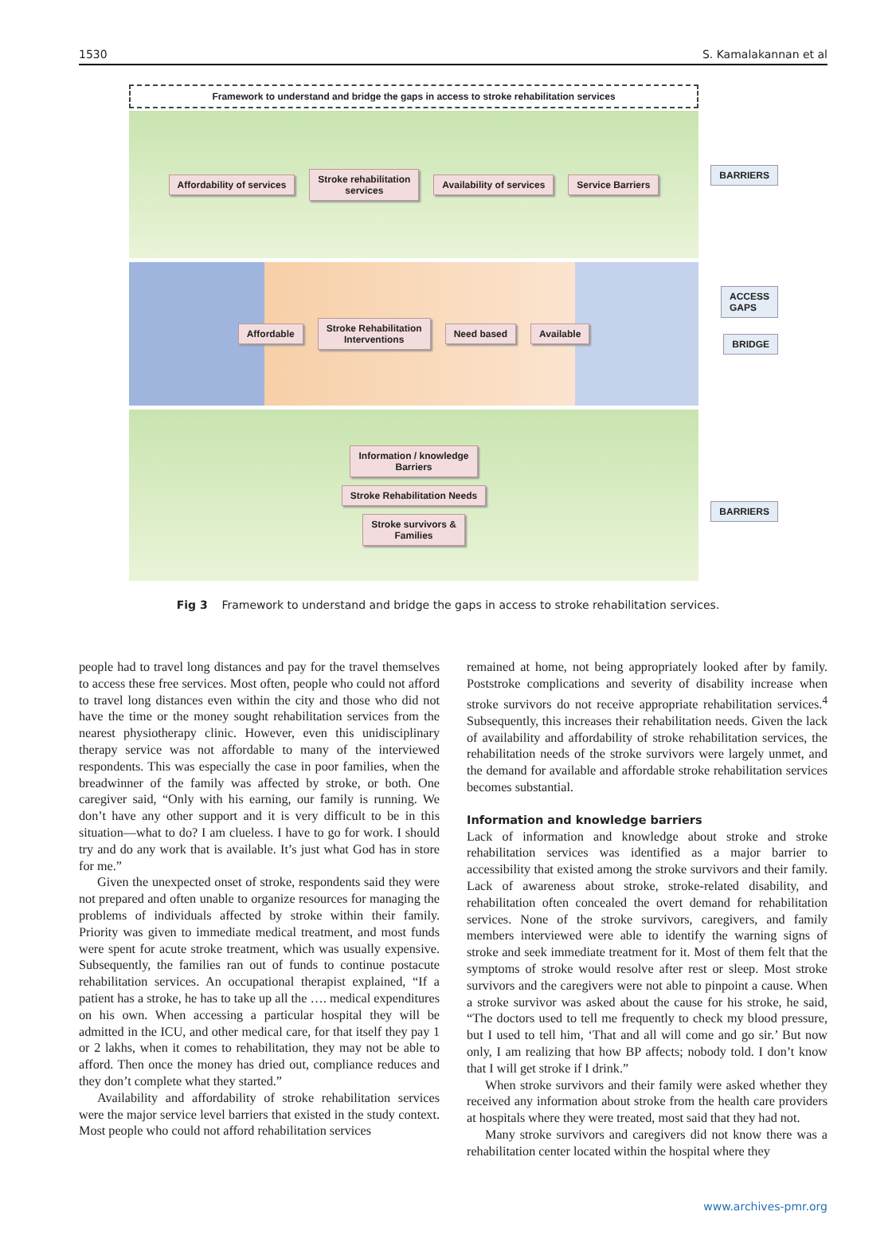1530 S. Kamalakannan et al
Framework to understand and bridge the gaps in access to stroke rehabilitation services
Affordability of services Stroke rehabilitation
services Availability of services Service Barriers
BARRIERS
Affordable Stroke Rehabilitation
Interventions Need based Available
ACCESS
GAPS
BRIDGE
Information / knowledge
Barriers
Stroke Rehabilitation Needs
Stroke survivors &
Families
BARRIERS
Fig 3 Framework to understand and bridge the gaps in access to stroke rehabilitation services.
people had to travel long distances and pay for the travel themselves to access these free services. Most often, people who could not afford to travel long distances even within the city and those who did not have the time or the money sought rehabilitation services from the nearest physiotherapy clinic. However, even this unidisciplinary therapy service was not affordable to many of the interviewed respondents. This was especially the case in poor families, when the breadwinner of the family was affected by stroke, or both. One caregiver said, “Only with his earning, our family is running. We don’t have any other support and it is very difficult to be in this situation—what to do? I am clueless. I have to go for work. I should try and do any work that is available. It’s just what God has in store for me.”
Given the unexpected onset of stroke, respondents said they were not prepared and often unable to organize resources for managing the problems of individuals affected by stroke within their family. Priority was given to immediate medical treatment, and most funds were spent for acute stroke treatment, which was usually expensive. Subsequently, the families ran out of funds to continue postacute rehabilitation services. An occupational therapist explained, “If a patient has a stroke, he has to take up all the …. medical expenditures on his own. When accessing a particular hospital they will be admitted in the ICU, and other medical care, for that itself they pay 1 or 2 lakhs, when it comes to rehabilitation, they may not be able to afford. Then once the money has dried out, compliance reduces and they don’t complete what they started.”
Availability and affordability of stroke rehabilitation services were the major service level barriers that existed in the study context. Most people who could not afford rehabilitation services
remained at home, not being appropriately looked after by family. Poststroke complications and severity of disability increase when stroke survivors do not receive appropriate rehabilitation services.<sup>4</sup> Subsequently, this increases their rehabilitation needs. Given the lack of availability and affordability of stroke rehabilitation services, the rehabilitation needs of the stroke survivors were largely unmet, and the demand for available and affordable stroke rehabilitation services becomes substantial.
Information and knowledge barriers
Lack of information and knowledge about stroke and stroke rehabilitation services was identified as a major barrier to accessibility that existed among the stroke survivors and their family. Lack of awareness about stroke, stroke-related disability, and rehabilitation often concealed the overt demand for rehabilitation services. None of the stroke survivors, caregivers, and family members interviewed were able to identify the warning signs of stroke and seek immediate treatment for it. Most of them felt that the symptoms of stroke would resolve after rest or sleep. Most stroke survivors and the caregivers were not able to pinpoint a cause. When a stroke survivor was asked about the cause for his stroke, he said, “The doctors used to tell me frequently to check my blood pressure, but I used to tell him, ‘That and all will come and go sir.’ But now only, I am realizing that how BP affects; nobody told. I don’t know that I will get stroke if I drink.”
When stroke survivors and their family were asked whether they received any information about stroke from the health care providers at hospitals where they were treated, most said that they had not.
Many stroke survivors and caregivers did not know there was a rehabilitation center located within the hospital where they
www.archives-pmr.org